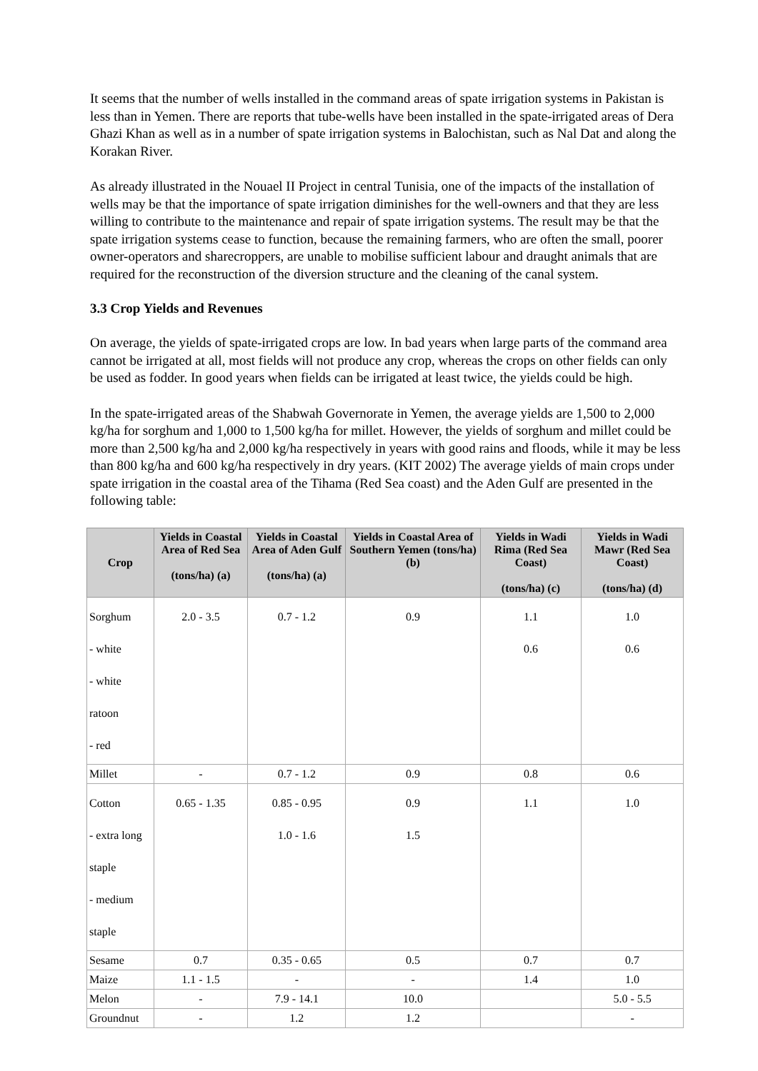It seems that the number of wells installed in the command areas of spate irrigation systems in Pakistan is less than in Yemen. There are reports that tube-wells have been installed in the spate-irrigated areas of Dera Ghazi Khan as well as in a number of spate irrigation systems in Balochistan, such as Nal Dat and along the Korakan River.
As already illustrated in the Nouael II Project in central Tunisia, one of the impacts of the installation of wells may be that the importance of spate irrigation diminishes for the well-owners and that they are less willing to contribute to the maintenance and repair of spate irrigation systems. The result may be that the spate irrigation systems cease to function, because the remaining farmers, who are often the small, poorer owner-operators and sharecroppers, are unable to mobilise sufficient labour and draught animals that are required for the reconstruction of the diversion structure and the cleaning of the canal system.
3.3 Crop Yields and Revenues
On average, the yields of spate-irrigated crops are low. In bad years when large parts of the command area cannot be irrigated at all, most fields will not produce any crop, whereas the crops on other fields can only be used as fodder. In good years when fields can be irrigated at least twice, the yields could be high.
In the spate-irrigated areas of the Shabwah Governorate in Yemen, the average yields are 1,500 to 2,000 kg/ha for sorghum and 1,000 to 1,500 kg/ha for millet. However, the yields of sorghum and millet could be more than 2,500 kg/ha and 2,000 kg/ha respectively in years with good rains and floods, while it may be less than 800 kg/ha and 600 kg/ha respectively in dry years. (KIT 2002) The average yields of main crops under spate irrigation in the coastal area of the Tihama (Red Sea coast) and the Aden Gulf are presented in the following table:
| Crop | Yields in Coastal Area of Red Sea (tons/ha) (a) | Yields in Coastal Area of Aden Gulf (tons/ha) (a) | Yields in Coastal Area of Southern Yemen (tons/ha) (b) | Yields in Wadi Rima (Red Sea Coast) (tons/ha) (c) | Yields in Wadi Mawr (Red Sea Coast) (tons/ha) (d) |
| --- | --- | --- | --- | --- | --- |
| Sorghum - white - white ratoon - red | 2.0 - 3.5 | 0.7 - 1.2 | 0.9 | 1.1 0.6 | 1.0 0.6 |
| Millet | - | 0.7 - 1.2 | 0.9 | 0.8 | 0.6 |
| Cotton - extra long staple - medium staple | 0.65 - 1.35 | 0.85 - 0.95 1.0 - 1.6 | 0.9 1.5 | 1.1 | 1.0 |
| Sesame | 0.7 | 0.35 - 0.65 | 0.5 | 0.7 | 0.7 |
| Maize | 1.1 - 1.5 | - | - | 1.4 | 1.0 |
| Melon | - | 7.9 - 14.1 | 10.0 | | 5.0 - 5.5 |
| Groundnut | - | 1.2 | 1.2 | | - |